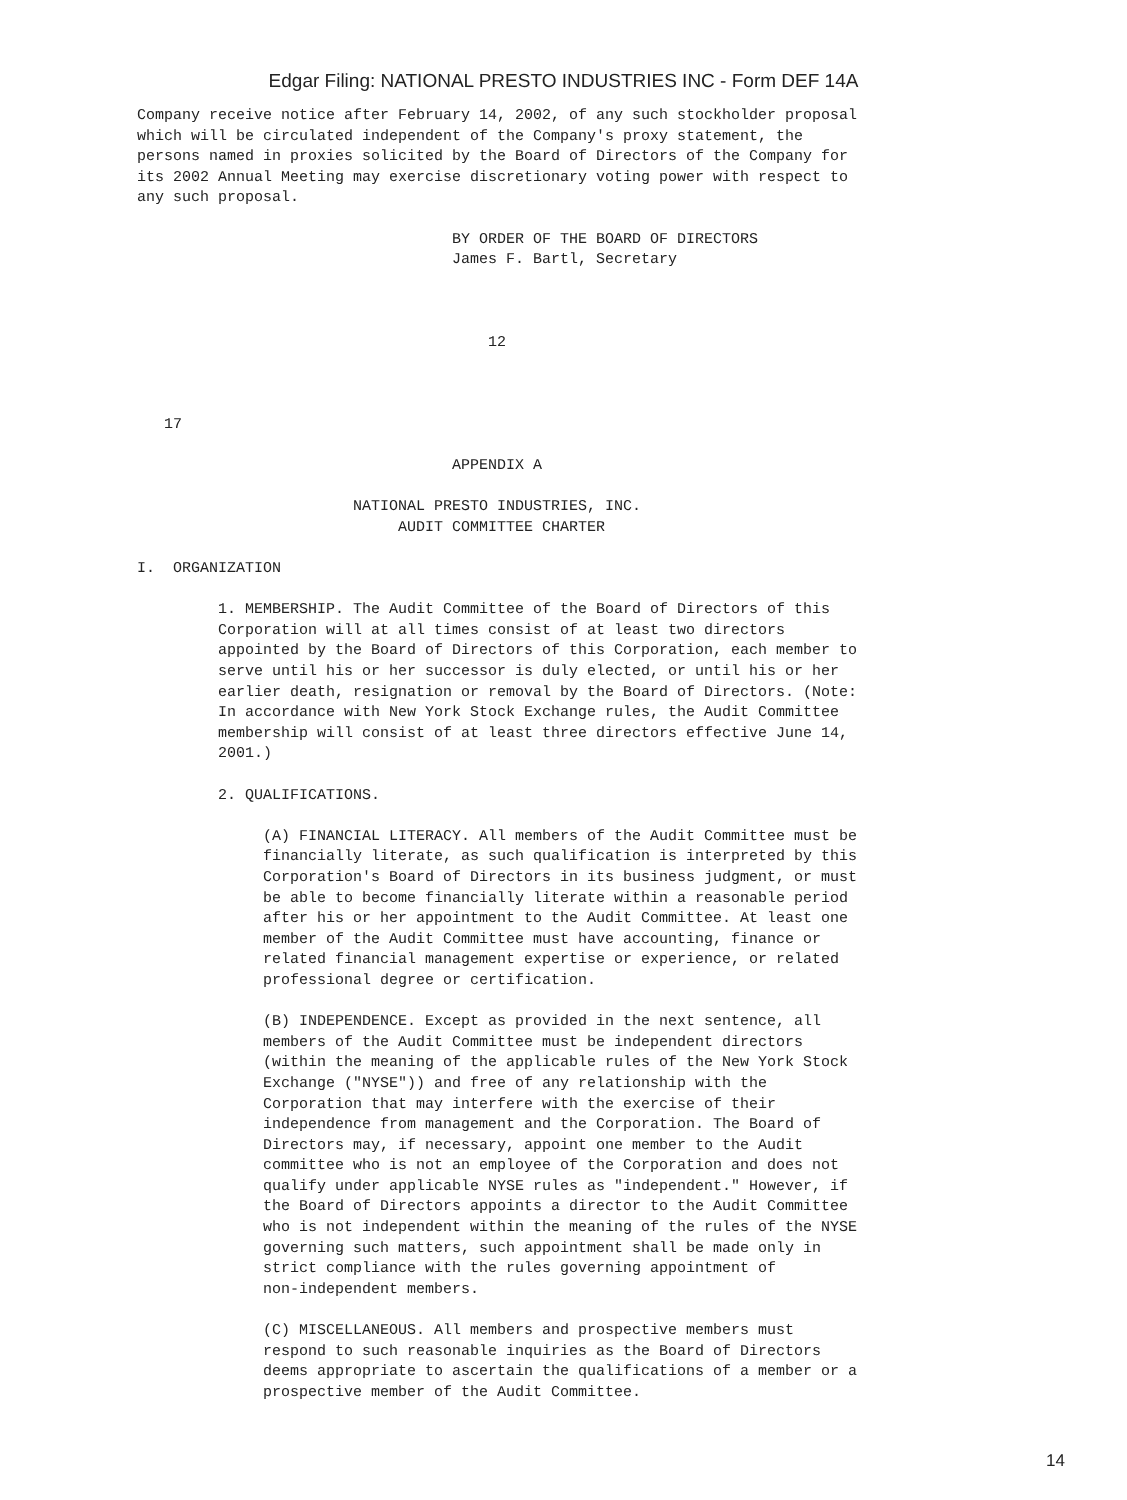Edgar Filing: NATIONAL PRESTO INDUSTRIES INC - Form DEF 14A
Company receive notice after February 14, 2002, of any such stockholder proposal
which will be circulated independent of the Company's proxy statement, the
persons named in proxies solicited by the Board of Directors of the Company for
its 2002 Annual Meeting may exercise discretionary voting power with respect to
any such proposal.

                                   BY ORDER OF THE BOARD OF DIRECTORS
                                   James F. Bartl, Secretary



                                       12



   17

                                   APPENDIX A

                        NATIONAL PRESTO INDUSTRIES, INC.
                             AUDIT COMMITTEE CHARTER

I.  ORGANIZATION

         1. MEMBERSHIP. The Audit Committee of the Board of Directors of this
         Corporation will at all times consist of at least two directors
         appointed by the Board of Directors of this Corporation, each member to
         serve until his or her successor is duly elected, or until his or her
         earlier death, resignation or removal by the Board of Directors. (Note:
         In accordance with New York Stock Exchange rules, the Audit Committee
         membership will consist of at least three directors effective June 14,
         2001.)

         2. QUALIFICATIONS.

              (A) FINANCIAL LITERACY. All members of the Audit Committee must be
              financially literate, as such qualification is interpreted by this
              Corporation's Board of Directors in its business judgment, or must
              be able to become financially literate within a reasonable period
              after his or her appointment to the Audit Committee. At least one
              member of the Audit Committee must have accounting, finance or
              related financial management expertise or experience, or related
              professional degree or certification.

              (B) INDEPENDENCE. Except as provided in the next sentence, all
              members of the Audit Committee must be independent directors
              (within the meaning of the applicable rules of the New York Stock
              Exchange ("NYSE")) and free of any relationship with the
              Corporation that may interfere with the exercise of their
              independence from management and the Corporation. The Board of
              Directors may, if necessary, appoint one member to the Audit
              committee who is not an employee of the Corporation and does not
              qualify under applicable NYSE rules as "independent." However, if
              the Board of Directors appoints a director to the Audit Committee
              who is not independent within the meaning of the rules of the NYSE
              governing such matters, such appointment shall be made only in
              strict compliance with the rules governing appointment of
              non-independent members.

              (C) MISCELLANEOUS. All members and prospective members must
              respond to such reasonable inquiries as the Board of Directors
              deems appropriate to ascertain the qualifications of a member or a
              prospective member of the Audit Committee.
14